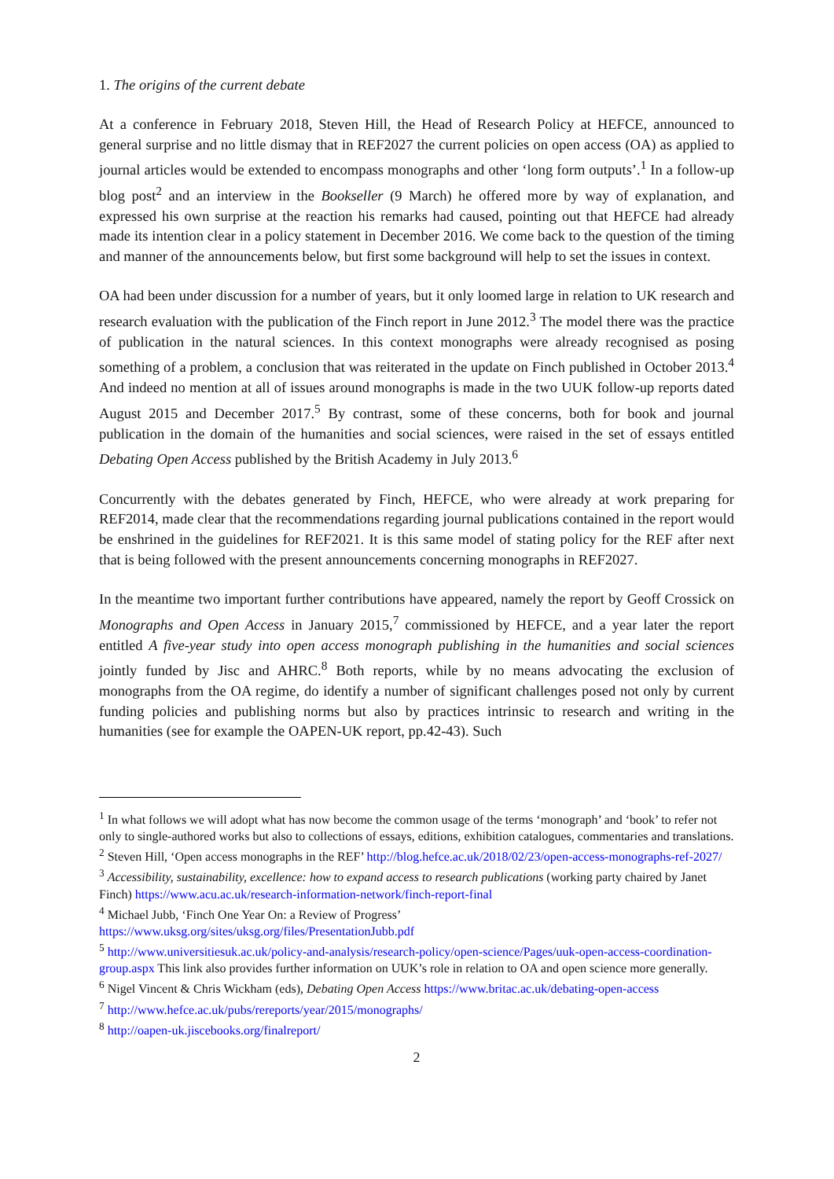1. The origins of the current debate
At a conference in February 2018, Steven Hill, the Head of Research Policy at HEFCE, announced to general surprise and no little dismay that in REF2027 the current policies on open access (OA) as applied to journal articles would be extended to encompass monographs and other ‘long form outputs’.<sup>1</sup> In a follow-up blog post<sup>2</sup> and an interview in the Bookseller (9 March) he offered more by way of explanation, and expressed his own surprise at the reaction his remarks had caused, pointing out that HEFCE had already made its intention clear in a policy statement in December 2016. We come back to the question of the timing and manner of the announcements below, but first some background will help to set the issues in context.
OA had been under discussion for a number of years, but it only loomed large in relation to UK research and research evaluation with the publication of the Finch report in June 2012.<sup>3</sup> The model there was the practice of publication in the natural sciences. In this context monographs were already recognised as posing something of a problem, a conclusion that was reiterated in the update on Finch published in October 2013.<sup>4</sup> And indeed no mention at all of issues around monographs is made in the two UUK follow-up reports dated August 2015 and December 2017.<sup>5</sup> By contrast, some of these concerns, both for book and journal publication in the domain of the humanities and social sciences, were raised in the set of essays entitled Debating Open Access published by the British Academy in July 2013.<sup>6</sup>
Concurrently with the debates generated by Finch, HEFCE, who were already at work preparing for REF2014, made clear that the recommendations regarding journal publications contained in the report would be enshrined in the guidelines for REF2021. It is this same model of stating policy for the REF after next that is being followed with the present announcements concerning monographs in REF2027.
In the meantime two important further contributions have appeared, namely the report by Geoff Crossick on Monographs and Open Access in January 2015,<sup>7</sup> commissioned by HEFCE, and a year later the report entitled A five-year study into open access monograph publishing in the humanities and social sciences jointly funded by Jisc and AHRC.<sup>8</sup> Both reports, while by no means advocating the exclusion of monographs from the OA regime, do identify a number of significant challenges posed not only by current funding policies and publishing norms but also by practices intrinsic to research and writing in the humanities (see for example the OAPEN-UK report, pp.42-43). Such
<sup>1</sup> In what follows we will adopt what has now become the common usage of the terms ‘monograph’ and ‘book’ to refer not only to single-authored works but also to collections of essays, editions, exhibition catalogues, commentaries and translations.
<sup>2</sup> Steven Hill, ‘Open access monographs in the REF’ http://blog.hefce.ac.uk/2018/02/23/open-access-monographs-ref-2027/
<sup>3</sup> Accessibility, sustainability, excellence: how to expand access to research publications (working party chaired by Janet Finch) https://www.acu.ac.uk/research-information-network/finch-report-final
<sup>4</sup> Michael Jubb, ‘Finch One Year On: a Review of Progress’
https://www.uksg.org/sites/uksg.org/files/PresentationJubb.pdf
<sup>5</sup> http://www.universitiesuk.ac.uk/policy-and-analysis/research-policy/open-science/Pages/uuk-open-access-coordination-group.aspx This link also provides further information on UUK’s role in relation to OA and open science more generally.
<sup>6</sup> Nigel Vincent & Chris Wickham (eds), Debating Open Access https://www.britac.ac.uk/debating-open-access
<sup>7</sup> http://www.hefce.ac.uk/pubs/rereports/year/2015/monographs/
<sup>8</sup> http://oapen-uk.jiscebooks.org/finalreport/
2